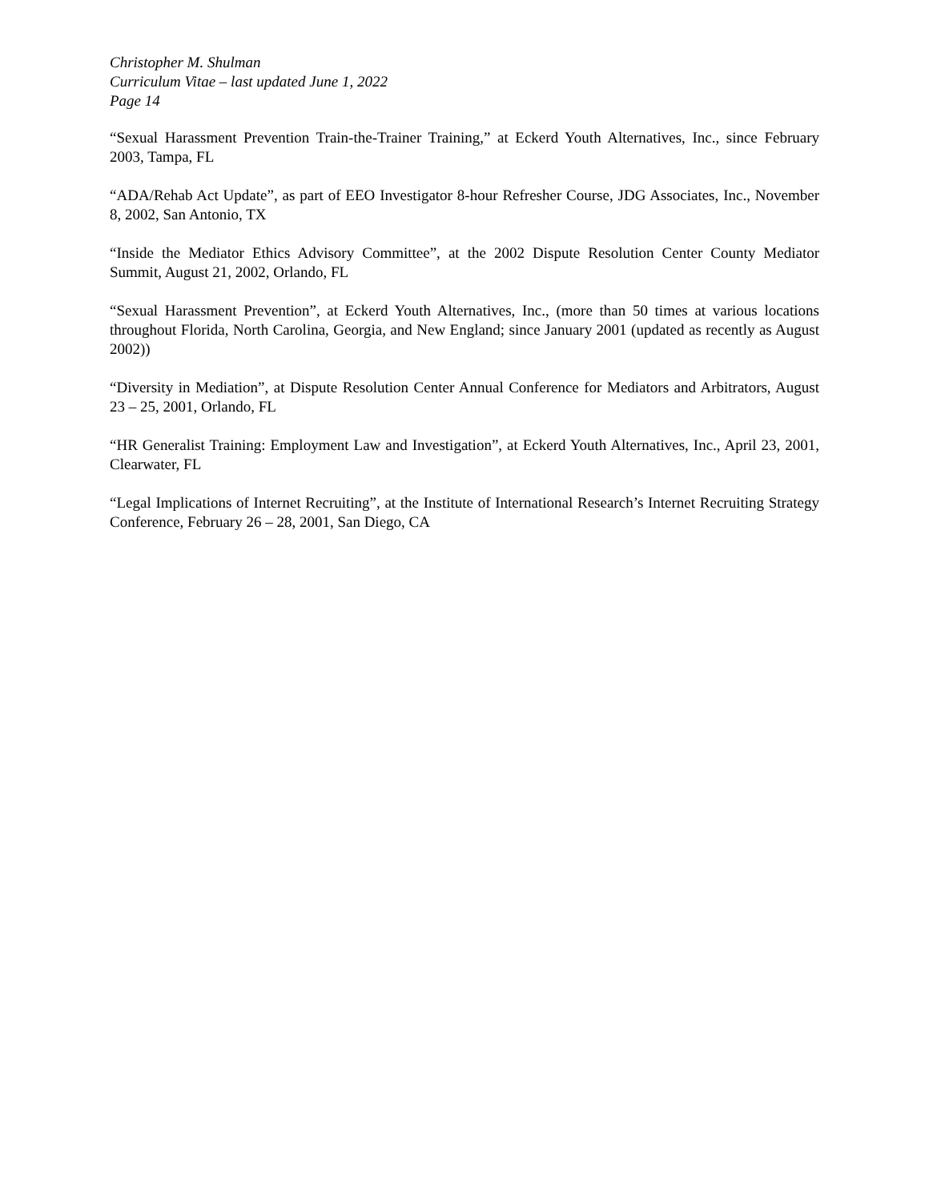Christopher M. Shulman
Curriculum Vitae – last updated June 1, 2022
Page 14
“Sexual Harassment Prevention Train-the-Trainer Training,” at Eckerd Youth Alternatives, Inc., since February 2003, Tampa, FL
“ADA/Rehab Act Update”, as part of EEO Investigator 8-hour Refresher Course, JDG Associates, Inc., November 8, 2002, San Antonio, TX
“Inside the Mediator Ethics Advisory Committee”, at the 2002 Dispute Resolution Center County Mediator Summit, August 21, 2002, Orlando, FL
“Sexual Harassment Prevention”, at Eckerd Youth Alternatives, Inc., (more than 50 times at various locations throughout Florida, North Carolina, Georgia, and New England; since January 2001 (updated as recently as August 2002))
“Diversity in Mediation”, at Dispute Resolution Center Annual Conference for Mediators and Arbitrators, August 23 – 25, 2001, Orlando, FL
“HR Generalist Training: Employment Law and Investigation”, at Eckerd Youth Alternatives, Inc., April 23, 2001, Clearwater, FL
“Legal Implications of Internet Recruiting”, at the Institute of International Research’s Internet Recruiting Strategy Conference, February 26 – 28, 2001, San Diego, CA